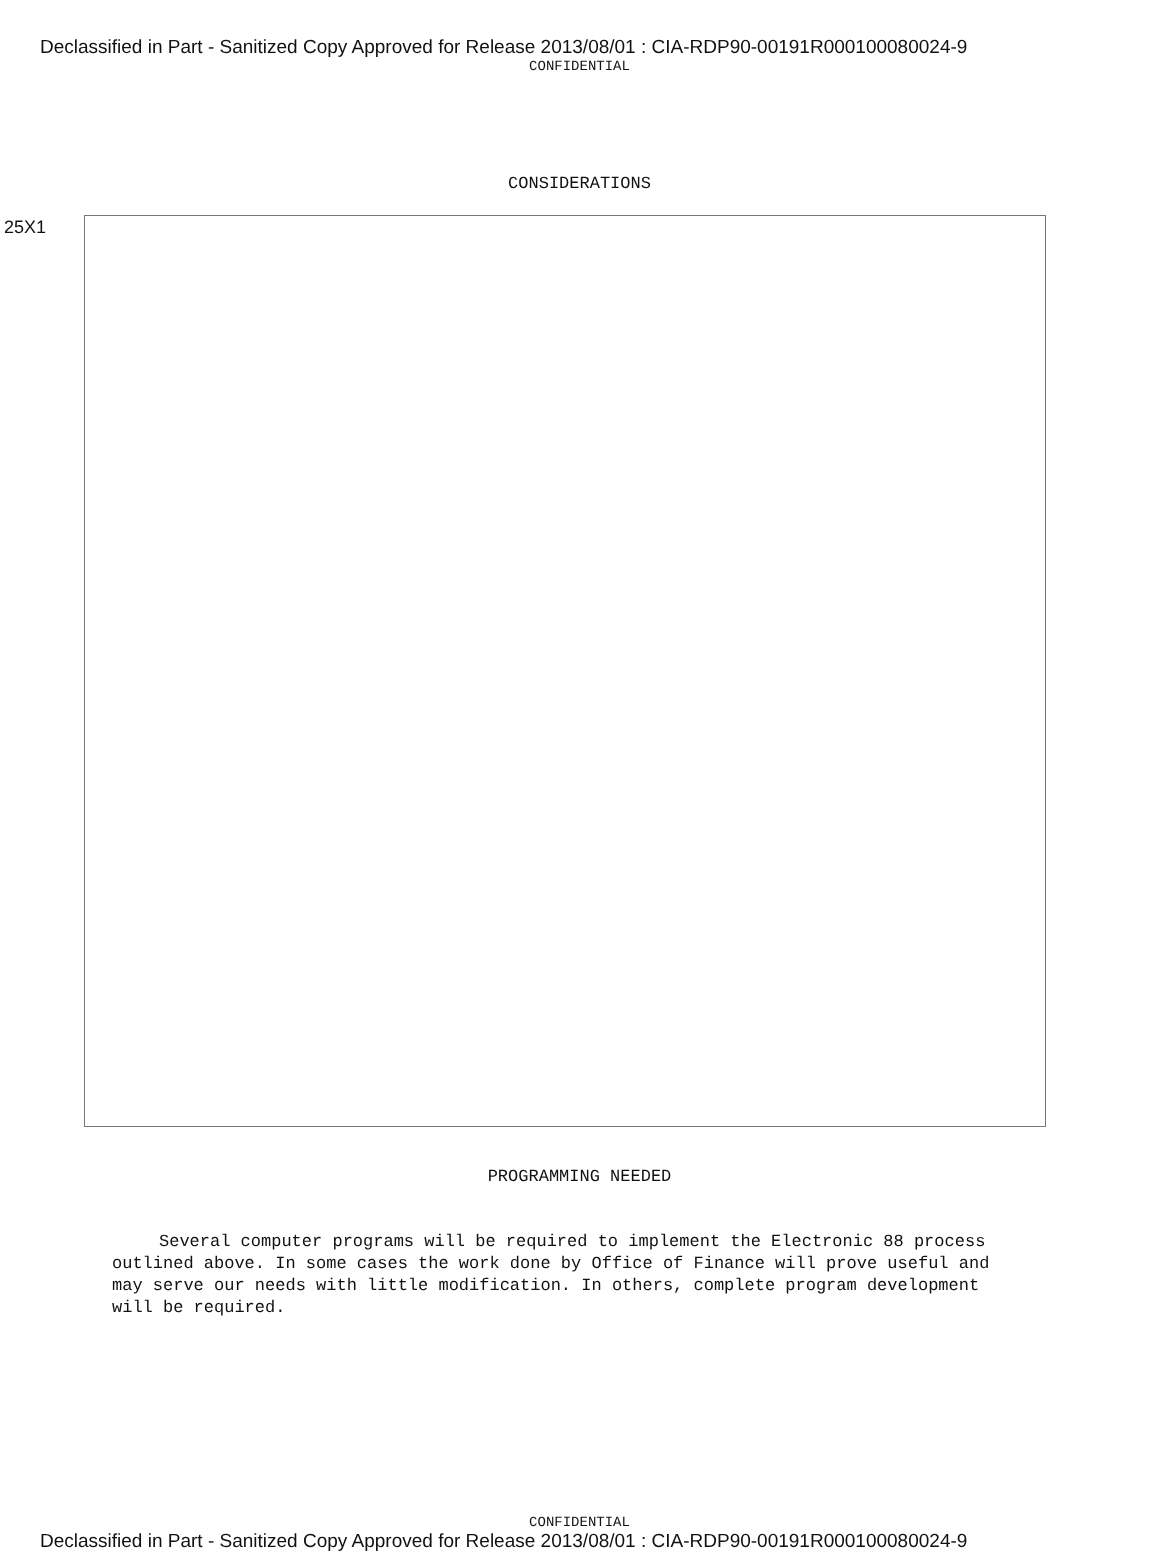Declassified in Part - Sanitized Copy Approved for Release 2013/08/01 : CIA-RDP90-00191R000100080024-9
CONFIDENTIAL
CONSIDERATIONS
25X1
PROGRAMMING NEEDED
Several computer programs will be required to implement the Electronic 88 process outlined above. In some cases the work done by Office of Finance will prove useful and may serve our needs with little modification. In others, complete program development will be required.
CONFIDENTIAL
Declassified in Part - Sanitized Copy Approved for Release 2013/08/01 : CIA-RDP90-00191R000100080024-9